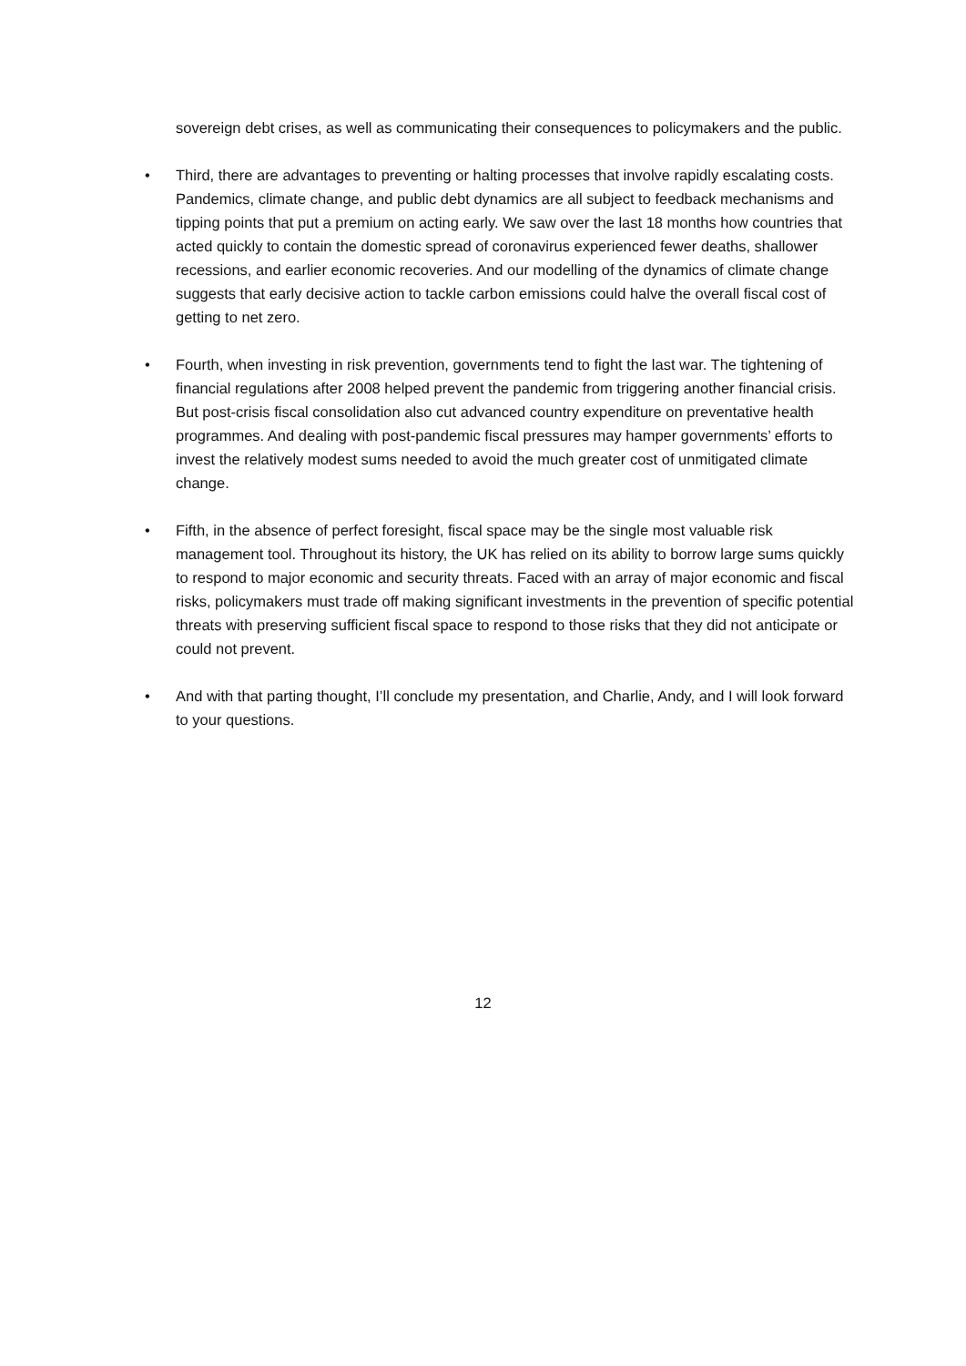sovereign debt crises, as well as communicating their consequences to policymakers and the public.
• Third, there are advantages to preventing or halting processes that involve rapidly escalating costs. Pandemics, climate change, and public debt dynamics are all subject to feedback mechanisms and tipping points that put a premium on acting early. We saw over the last 18 months how countries that acted quickly to contain the domestic spread of coronavirus experienced fewer deaths, shallower recessions, and earlier economic recoveries. And our modelling of the dynamics of climate change suggests that early decisive action to tackle carbon emissions could halve the overall fiscal cost of getting to net zero.
• Fourth, when investing in risk prevention, governments tend to fight the last war. The tightening of financial regulations after 2008 helped prevent the pandemic from triggering another financial crisis. But post-crisis fiscal consolidation also cut advanced country expenditure on preventative health programmes. And dealing with post-pandemic fiscal pressures may hamper governments’ efforts to invest the relatively modest sums needed to avoid the much greater cost of unmitigated climate change.
• Fifth, in the absence of perfect foresight, fiscal space may be the single most valuable risk management tool. Throughout its history, the UK has relied on its ability to borrow large sums quickly to respond to major economic and security threats. Faced with an array of major economic and fiscal risks, policymakers must trade off making significant investments in the prevention of specific potential threats with preserving sufficient fiscal space to respond to those risks that they did not anticipate or could not prevent.
• And with that parting thought, I’ll conclude my presentation, and Charlie, Andy, and I will look forward to your questions.
12